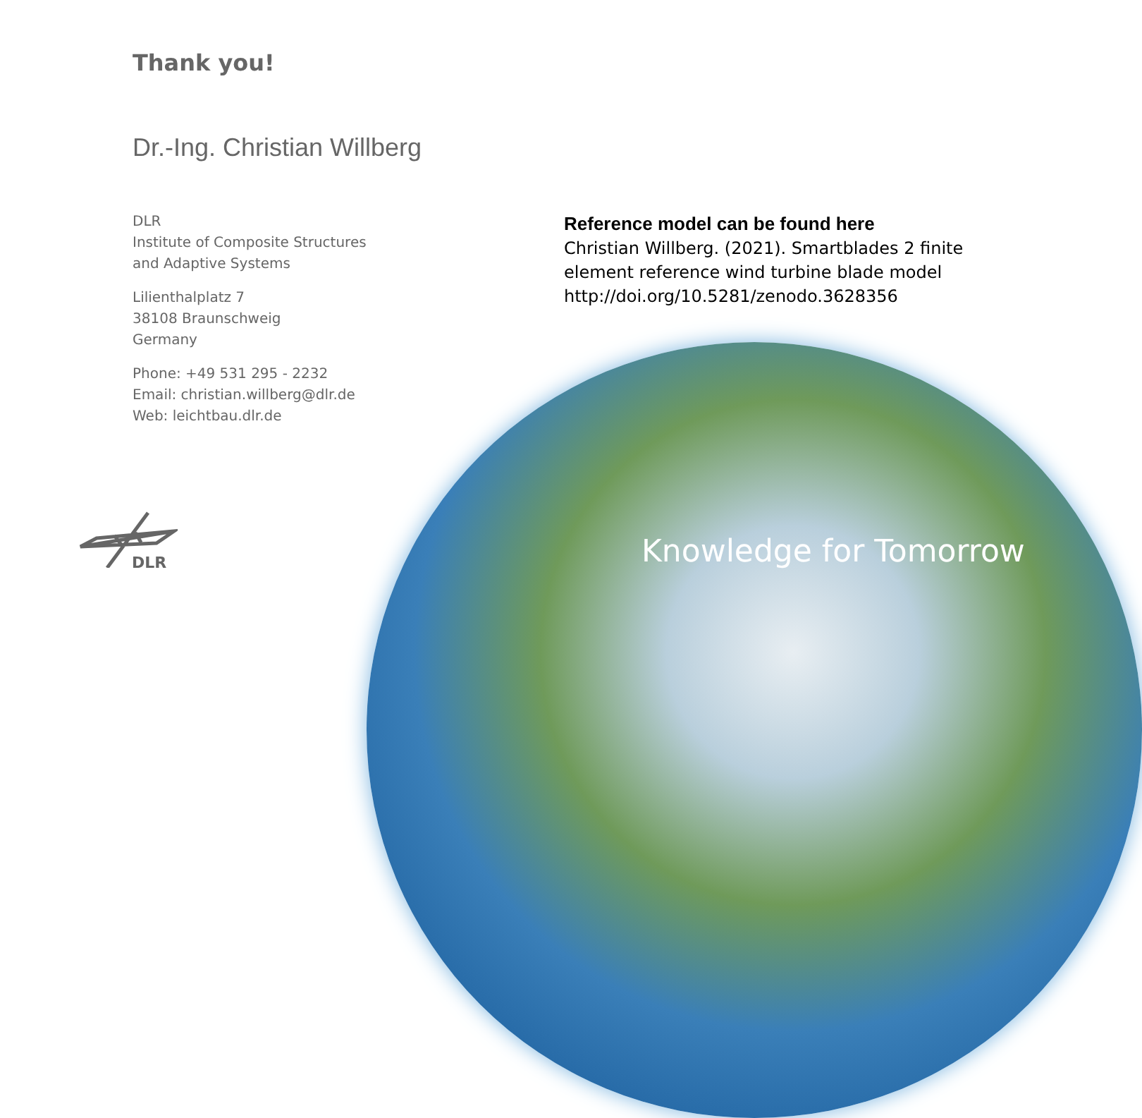Thank you!
Dr.-Ing. Christian Willberg
DLR
Institute of Composite Structures
and Adaptive Systems
Lilienthalplatz 7
38108 Braunschweig
Germany
Phone: +49 531 295 - 2232
Email: christian.willberg@dlr.de
Web: leichtbau.dlr.de
Reference model can be found here
Christian Willberg. (2021). Smartblades 2 finite element reference wind turbine blade model
http://doi.org/10.5281/zenodo.3628356
Knowledge for Tomorrow
DLR